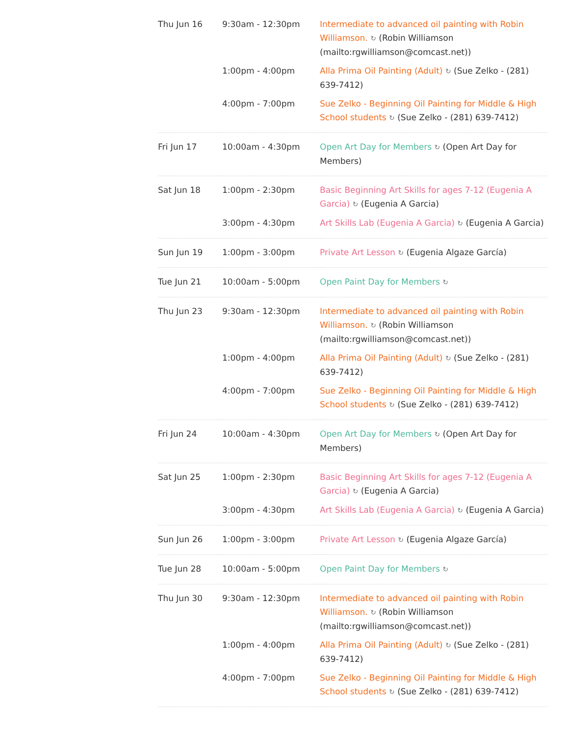| Thu Jun 16 | 9:30am - 12:30pm | Intermediate to advanced oil painting with Robin Williamson. ↻ (Robin Williamson (mailto:rgwilliamson@comcast.net)) |
| | 1:00pm - 4:00pm | Alla Prima Oil Painting (Adult) ↻ (Sue Zelko - (281) 639-7412) |
| | 4:00pm - 7:00pm | Sue Zelko - Beginning Oil Painting for Middle & High School students ↻ (Sue Zelko - (281) 639-7412) |
| Fri Jun 17 | 10:00am - 4:30pm | Open Art Day for Members ↻ (Open Art Day for Members) |
| Sat Jun 18 | 1:00pm - 2:30pm | Basic Beginning Art Skills for ages 7-12 (Eugenia A Garcia) ↻ (Eugenia A Garcia) |
| | 3:00pm - 4:30pm | Art Skills Lab (Eugenia A Garcia) ↻ (Eugenia A Garcia) |
| Sun Jun 19 | 1:00pm - 3:00pm | Private Art Lesson ↻ (Eugenia Algaze García) |
| Tue Jun 21 | 10:00am - 5:00pm | Open Paint Day for Members ↻ |
| Thu Jun 23 | 9:30am - 12:30pm | Intermediate to advanced oil painting with Robin Williamson. ↻ (Robin Williamson (mailto:rgwilliamson@comcast.net)) |
| | 1:00pm - 4:00pm | Alla Prima Oil Painting (Adult) ↻ (Sue Zelko - (281) 639-7412) |
| | 4:00pm - 7:00pm | Sue Zelko - Beginning Oil Painting for Middle & High School students ↻ (Sue Zelko - (281) 639-7412) |
| Fri Jun 24 | 10:00am - 4:30pm | Open Art Day for Members ↻ (Open Art Day for Members) |
| Sat Jun 25 | 1:00pm - 2:30pm | Basic Beginning Art Skills for ages 7-12 (Eugenia A Garcia) ↻ (Eugenia A Garcia) |
| | 3:00pm - 4:30pm | Art Skills Lab (Eugenia A Garcia) ↻ (Eugenia A Garcia) |
| Sun Jun 26 | 1:00pm - 3:00pm | Private Art Lesson ↻ (Eugenia Algaze García) |
| Tue Jun 28 | 10:00am - 5:00pm | Open Paint Day for Members ↻ |
| Thu Jun 30 | 9:30am - 12:30pm | Intermediate to advanced oil painting with Robin Williamson. ↻ (Robin Williamson (mailto:rgwilliamson@comcast.net)) |
| | 1:00pm - 4:00pm | Alla Prima Oil Painting (Adult) ↻ (Sue Zelko - (281) 639-7412) |
| | 4:00pm - 7:00pm | Sue Zelko - Beginning Oil Painting for Middle & High School students ↻ (Sue Zelko - (281) 639-7412) |